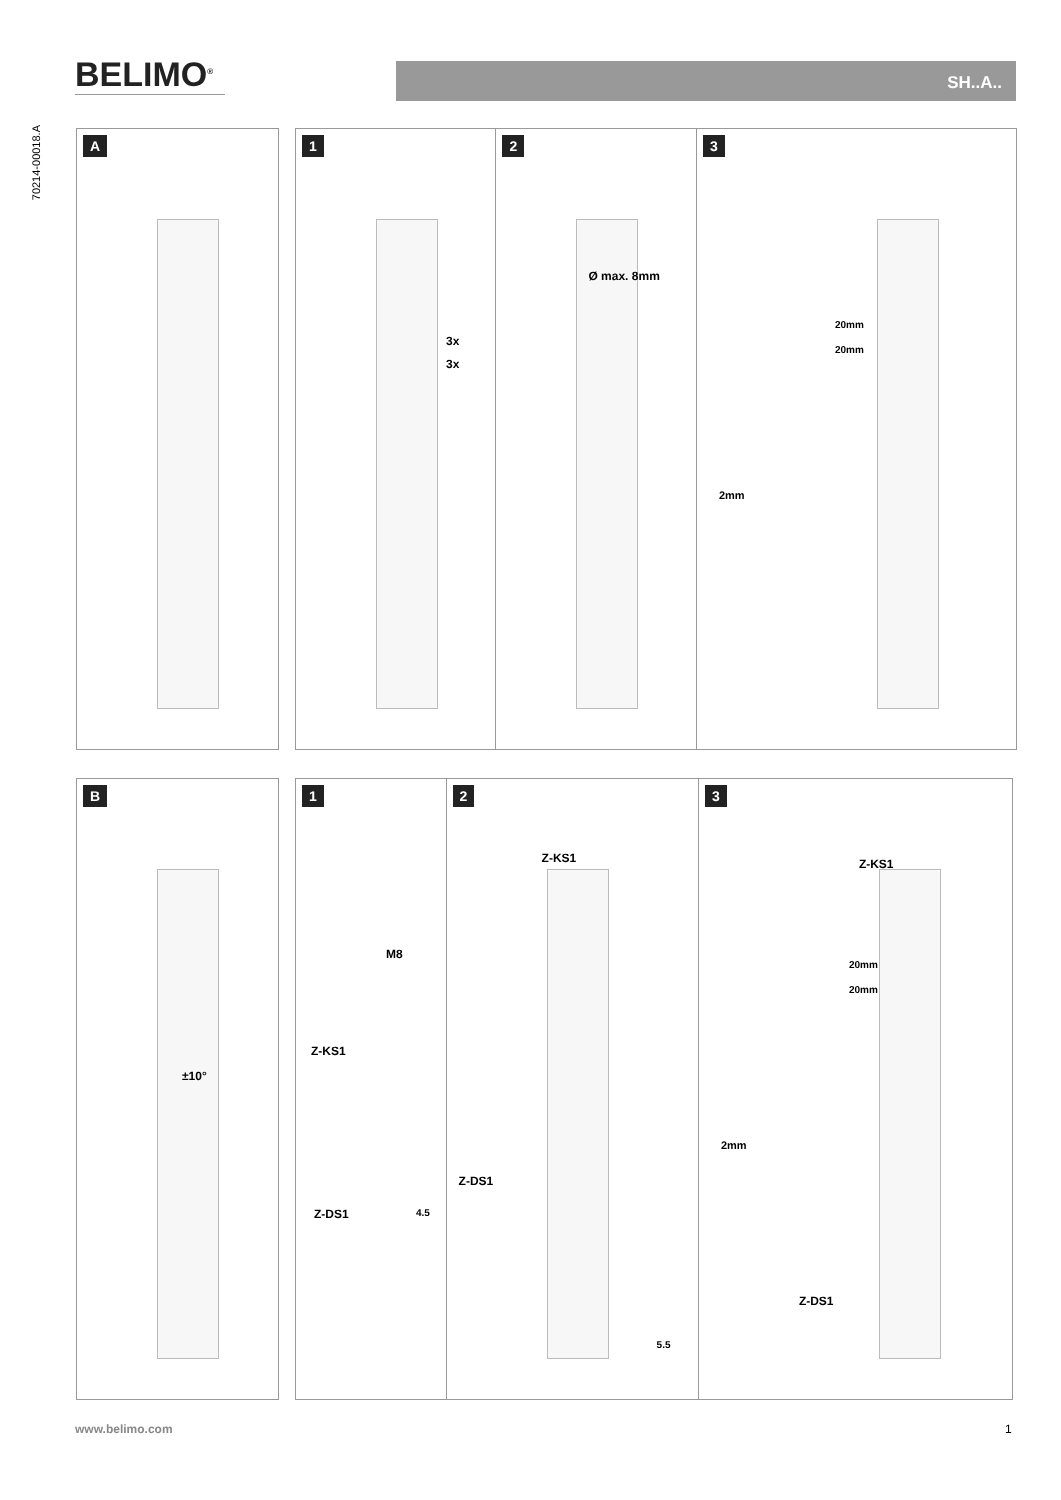BELIMO<sup>®</sup> SH..A..
70214-00018.A
A 1
3x
3x
2
Ø max. 8mm
3
20mm
20mm
2mm
B
±10°
1
M8
Z-KS1
Z-DS1 4.5
2
Z-KS1
Z-DS1
5.5
3
Z-KS1
20mm
20mm
2mm
Z-DS1
www.belimo.com 1